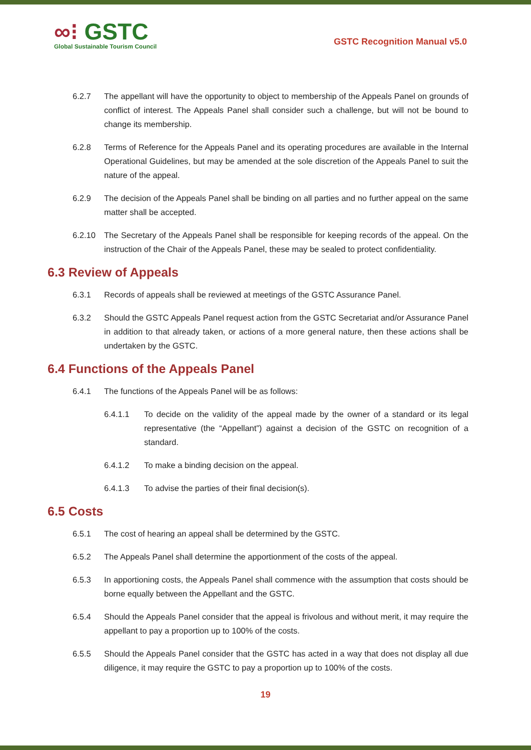∞⁝ GSTC
Global Sustainable Tourism Council
GSTC Recognition Manual v5.0
6.2.7 The appellant will have the opportunity to object to membership of the Appeals Panel on grounds of conflict of interest. The Appeals Panel shall consider such a challenge, but will not be bound to change its membership.
6.2.8 Terms of Reference for the Appeals Panel and its operating procedures are available in the Internal Operational Guidelines, but may be amended at the sole discretion of the Appeals Panel to suit the nature of the appeal.
6.2.9 The decision of the Appeals Panel shall be binding on all parties and no further appeal on the same matter shall be accepted.
6.2.10 The Secretary of the Appeals Panel shall be responsible for keeping records of the appeal. On the instruction of the Chair of the Appeals Panel, these may be sealed to protect confidentiality.
6.3 Review of Appeals
6.3.1 Records of appeals shall be reviewed at meetings of the GSTC Assurance Panel.
6.3.2 Should the GSTC Appeals Panel request action from the GSTC Secretariat and/or Assurance Panel in addition to that already taken, or actions of a more general nature, then these actions shall be undertaken by the GSTC.
6.4 Functions of the Appeals Panel
6.4.1 The functions of the Appeals Panel will be as follows:
6.4.1.1 To decide on the validity of the appeal made by the owner of a standard or its legal representative (the “Appellant”) against a decision of the GSTC on recognition of a standard.
6.4.1.2 To make a binding decision on the appeal.
6.4.1.3 To advise the parties of their final decision(s).
6.5 Costs
6.5.1 The cost of hearing an appeal shall be determined by the GSTC.
6.5.2 The Appeals Panel shall determine the apportionment of the costs of the appeal.
6.5.3 In apportioning costs, the Appeals Panel shall commence with the assumption that costs should be borne equally between the Appellant and the GSTC.
6.5.4 Should the Appeals Panel consider that the appeal is frivolous and without merit, it may require the appellant to pay a proportion up to 100% of the costs.
6.5.5 Should the Appeals Panel consider that the GSTC has acted in a way that does not display all due diligence, it may require the GSTC to pay a proportion up to 100% of the costs.
19